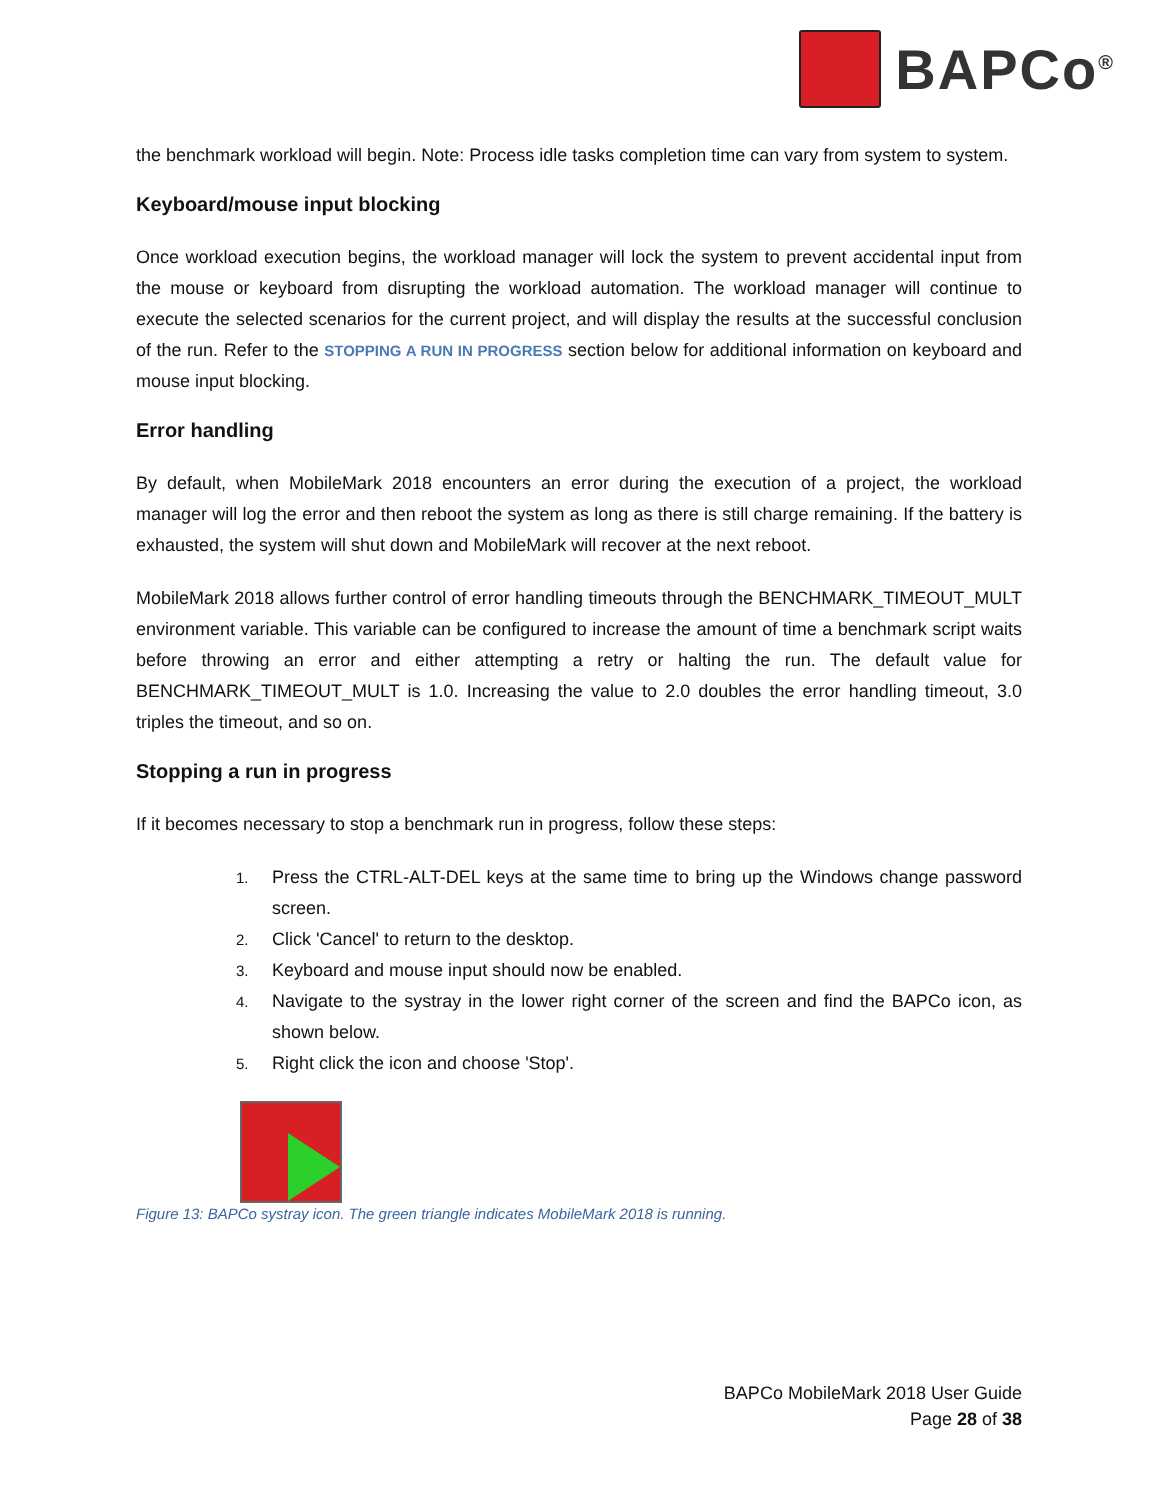BAPCo<sup>®</sup>
the benchmark workload will begin. Note: Process idle tasks completion time can vary from system to system.
Keyboard/mouse input blocking
Once workload execution begins, the workload manager will lock the system to prevent accidental input from the mouse or keyboard from disrupting the workload automation. The workload manager will continue to execute the selected scenarios for the current project, and will display the results at the successful conclusion of the run. Refer to the STOPPING A RUN IN PROGRESS section below for additional information on keyboard and mouse input blocking.
Error handling
By default, when MobileMark 2018 encounters an error during the execution of a project, the workload manager will log the error and then reboot the system as long as there is still charge remaining. If the battery is exhausted, the system will shut down and MobileMark will recover at the next reboot.
MobileMark 2018 allows further control of error handling timeouts through the BENCHMARK_TIMEOUT_MULT environment variable. This variable can be configured to increase the amount of time a benchmark script waits before throwing an error and either attempting a retry or halting the run. The default value for BENCHMARK_TIMEOUT_MULT is 1.0. Increasing the value to 2.0 doubles the error handling timeout, 3.0 triples the timeout, and so on.
Stopping a run in progress
If it becomes necessary to stop a benchmark run in progress, follow these steps:
1. Press the CTRL-ALT-DEL keys at the same time to bring up the Windows change password screen.
2. Click 'Cancel' to return to the desktop.
3. Keyboard and mouse input should now be enabled.
4. Navigate to the systray in the lower right corner of the screen and find the BAPCo icon, as shown below.
5. Right click the icon and choose 'Stop'.
Figure 13: BAPCo systray icon. The green triangle indicates MobileMark 2018 is running.
BAPCo MobileMark 2018 User Guide
Page 28 of 38